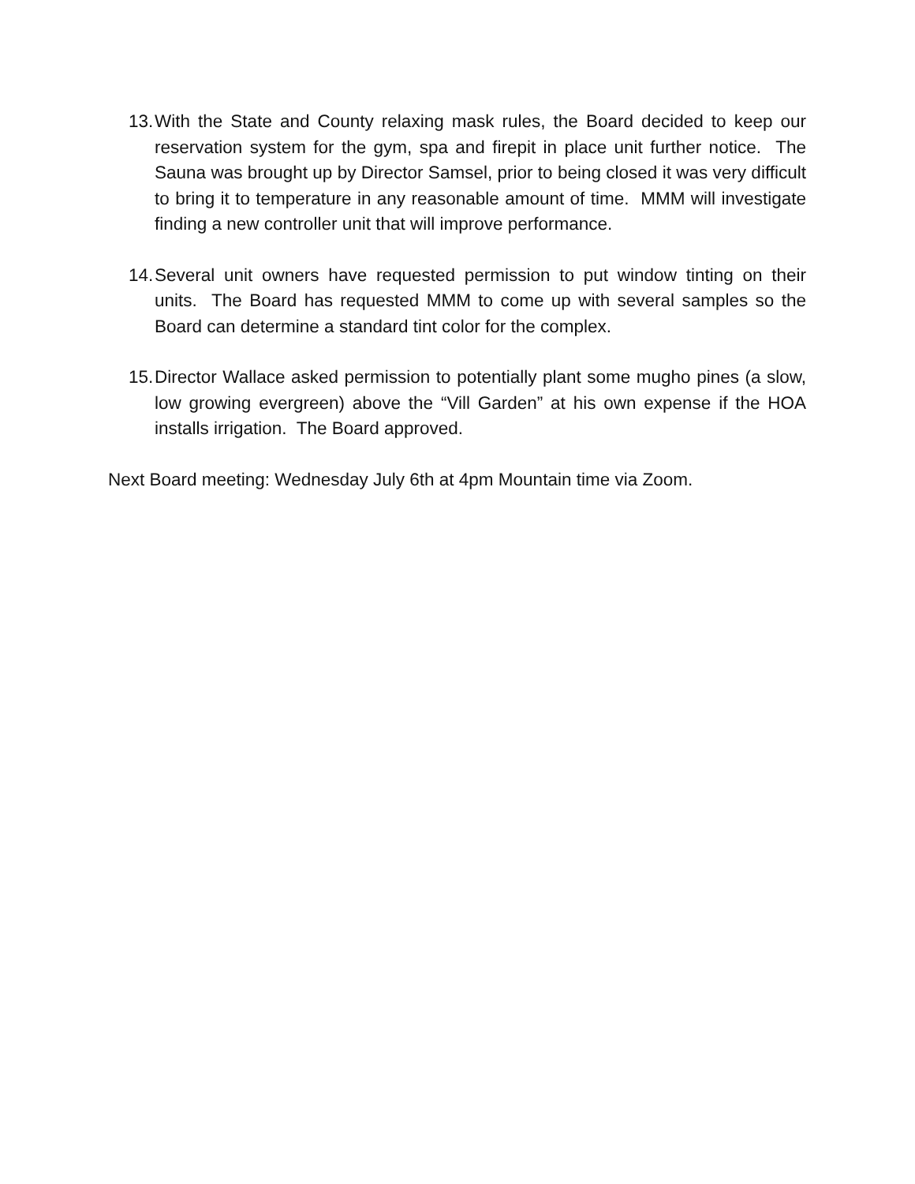13.
With the State and County relaxing mask rules, the Board decided to keep our reservation system for the gym, spa and firepit in place unit further notice. The Sauna was brought up by Director Samsel, prior to being closed it was very difficult to bring it to temperature in any reasonable amount of time. MMM will investigate finding a new controller unit that will improve performance.
14.
Several unit owners have requested permission to put window tinting on their units. The Board has requested MMM to come up with several samples so the Board can determine a standard tint color for the complex.
15.
Director Wallace asked permission to potentially plant some mugho pines (a slow, low growing evergreen) above the “Vill Garden” at his own expense if the HOA installs irrigation. The Board approved.
Next Board meeting: Wednesday July 6th at 4pm Mountain time via Zoom.